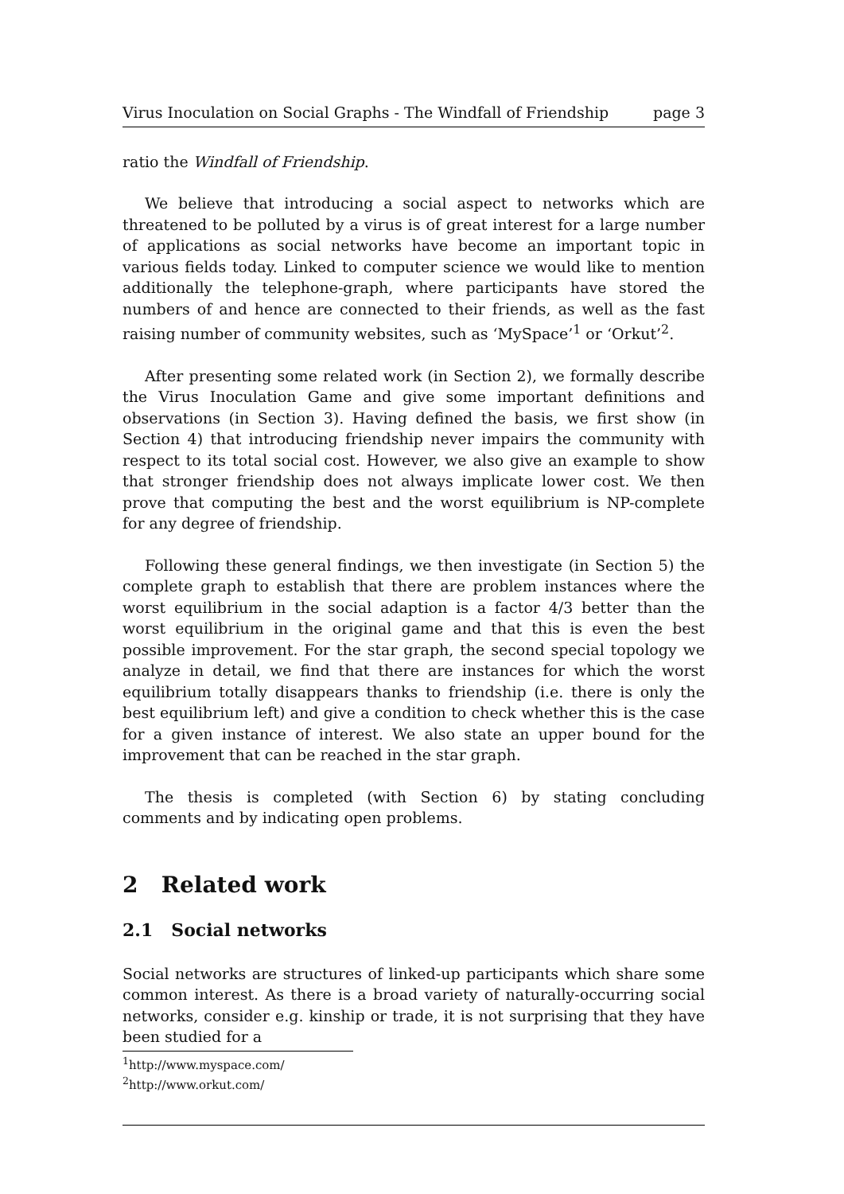Virus Inoculation on Social Graphs - The Windfall of Friendship page 3
ratio the Windfall of Friendship.
We believe that introducing a social aspect to networks which are threatened to be polluted by a virus is of great interest for a large number of applications as social networks have become an important topic in various fields today. Linked to computer science we would like to mention additionally the telephone-graph, where participants have stored the numbers of and hence are connected to their friends, as well as the fast raising number of community websites, such as ‘MySpace’<sup>1</sup> or ‘Orkut’<sup>2</sup>.
After presenting some related work (in Section 2), we formally describe the Virus Inoculation Game and give some important definitions and observations (in Section 3). Having defined the basis, we first show (in Section 4) that introducing friendship never impairs the community with respect to its total social cost. However, we also give an example to show that stronger friendship does not always implicate lower cost. We then prove that computing the best and the worst equilibrium is NP-complete for any degree of friendship.
Following these general findings, we then investigate (in Section 5) the complete graph to establish that there are problem instances where the worst equilibrium in the social adaption is a factor 4/3 better than the worst equilibrium in the original game and that this is even the best possible improvement. For the star graph, the second special topology we analyze in detail, we find that there are instances for which the worst equilibrium totally disappears thanks to friendship (i.e. there is only the best equilibrium left) and give a condition to check whether this is the case for a given instance of interest. We also state an upper bound for the improvement that can be reached in the star graph.
The thesis is completed (with Section 6) by stating concluding comments and by indicating open problems.
2 Related work
2.1 Social networks
Social networks are structures of linked-up participants which share some common interest. As there is a broad variety of naturally-occurring social networks, consider e.g. kinship or trade, it is not surprising that they have been studied for a
<sup>1</sup> http://www.myspace.com/
<sup>2</sup> http://www.orkut.com/